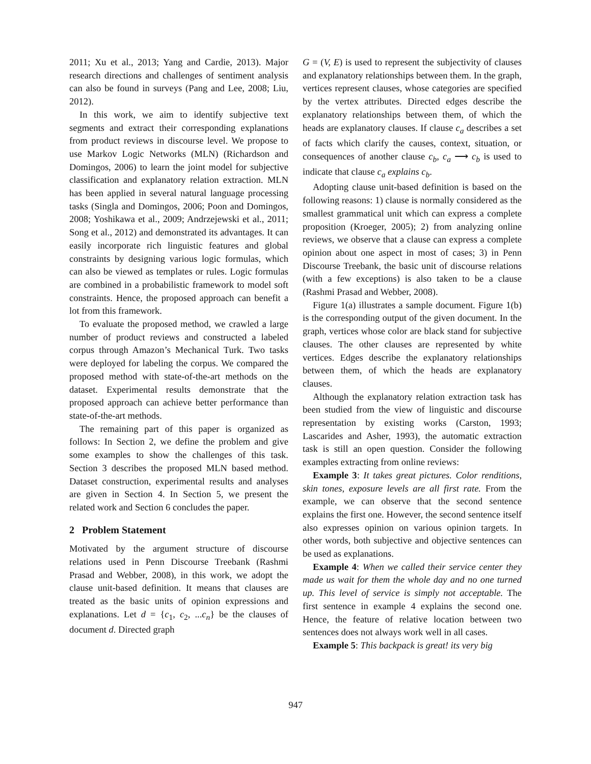2011; Xu et al., 2013; Yang and Cardie, 2013). Major research directions and challenges of sentiment analysis can also be found in surveys (Pang and Lee, 2008; Liu, 2012).
In this work, we aim to identify subjective text segments and extract their corresponding explanations from product reviews in discourse level. We propose to use Markov Logic Networks (MLN) (Richardson and Domingos, 2006) to learn the joint model for subjective classification and explanatory relation extraction. MLN has been applied in several natural language processing tasks (Singla and Domingos, 2006; Poon and Domingos, 2008; Yoshikawa et al., 2009; Andrzejewski et al., 2011; Song et al., 2012) and demonstrated its advantages. It can easily incorporate rich linguistic features and global constraints by designing various logic formulas, which can also be viewed as templates or rules. Logic formulas are combined in a probabilistic framework to model soft constraints. Hence, the proposed approach can benefit a lot from this framework.
To evaluate the proposed method, we crawled a large number of product reviews and constructed a labeled corpus through Amazon’s Mechanical Turk. Two tasks were deployed for labeling the corpus. We compared the proposed method with state-of-the-art methods on the dataset. Experimental results demonstrate that the proposed approach can achieve better performance than state-of-the-art methods.
The remaining part of this paper is organized as follows: In Section 2, we define the problem and give some examples to show the challenges of this task. Section 3 describes the proposed MLN based method. Dataset construction, experimental results and analyses are given in Section 4. In Section 5, we present the related work and Section 6 concludes the paper.
2 Problem Statement
Motivated by the argument structure of discourse relations used in Penn Discourse Treebank (Rashmi Prasad and Webber, 2008), in this work, we adopt the clause unit-based definition. It means that clauses are treated as the basic units of opinion expressions and explanations. Let d = {c<sub>1</sub>, c<sub>2</sub>, ...c<sub>n</sub>} be the clauses of document d. Directed graph
G = (V, E) is used to represent the subjectivity of clauses and explanatory relationships between them. In the graph, vertices represent clauses, whose categories are specified by the vertex attributes. Directed edges describe the explanatory relationships between them, of which the heads are explanatory clauses. If clause c<sub>a</sub> describes a set of facts which clarify the causes, context, situation, or consequences of another clause c<sub>b</sub>, c<sub>a</sub> ⟶ c<sub>b</sub> is used to indicate that clause c<sub>a</sub> explains c<sub>b</sub>.
Adopting clause unit-based definition is based on the following reasons: 1) clause is normally considered as the smallest grammatical unit which can express a complete proposition (Kroeger, 2005); 2) from analyzing online reviews, we observe that a clause can express a complete opinion about one aspect in most of cases; 3) in Penn Discourse Treebank, the basic unit of discourse relations (with a few exceptions) is also taken to be a clause (Rashmi Prasad and Webber, 2008).
Figure 1(a) illustrates a sample document. Figure 1(b) is the corresponding output of the given document. In the graph, vertices whose color are black stand for subjective clauses. The other clauses are represented by white vertices. Edges describe the explanatory relationships between them, of which the heads are explanatory clauses.
Although the explanatory relation extraction task has been studied from the view of linguistic and discourse representation by existing works (Carston, 1993; Lascarides and Asher, 1993), the automatic extraction task is still an open question. Consider the following examples extracting from online reviews:
Example 3: It takes great pictures. Color renditions, skin tones, exposure levels are all first rate. From the example, we can observe that the second sentence explains the first one. However, the second sentence itself also expresses opinion on various opinion targets. In other words, both subjective and objective sentences can be used as explanations.
Example 4: When we called their service center they made us wait for them the whole day and no one turned up. This level of service is simply not acceptable. The first sentence in example 4 explains the second one. Hence, the feature of relative location between two sentences does not always work well in all cases.
Example 5: This backpack is great! its very big
947